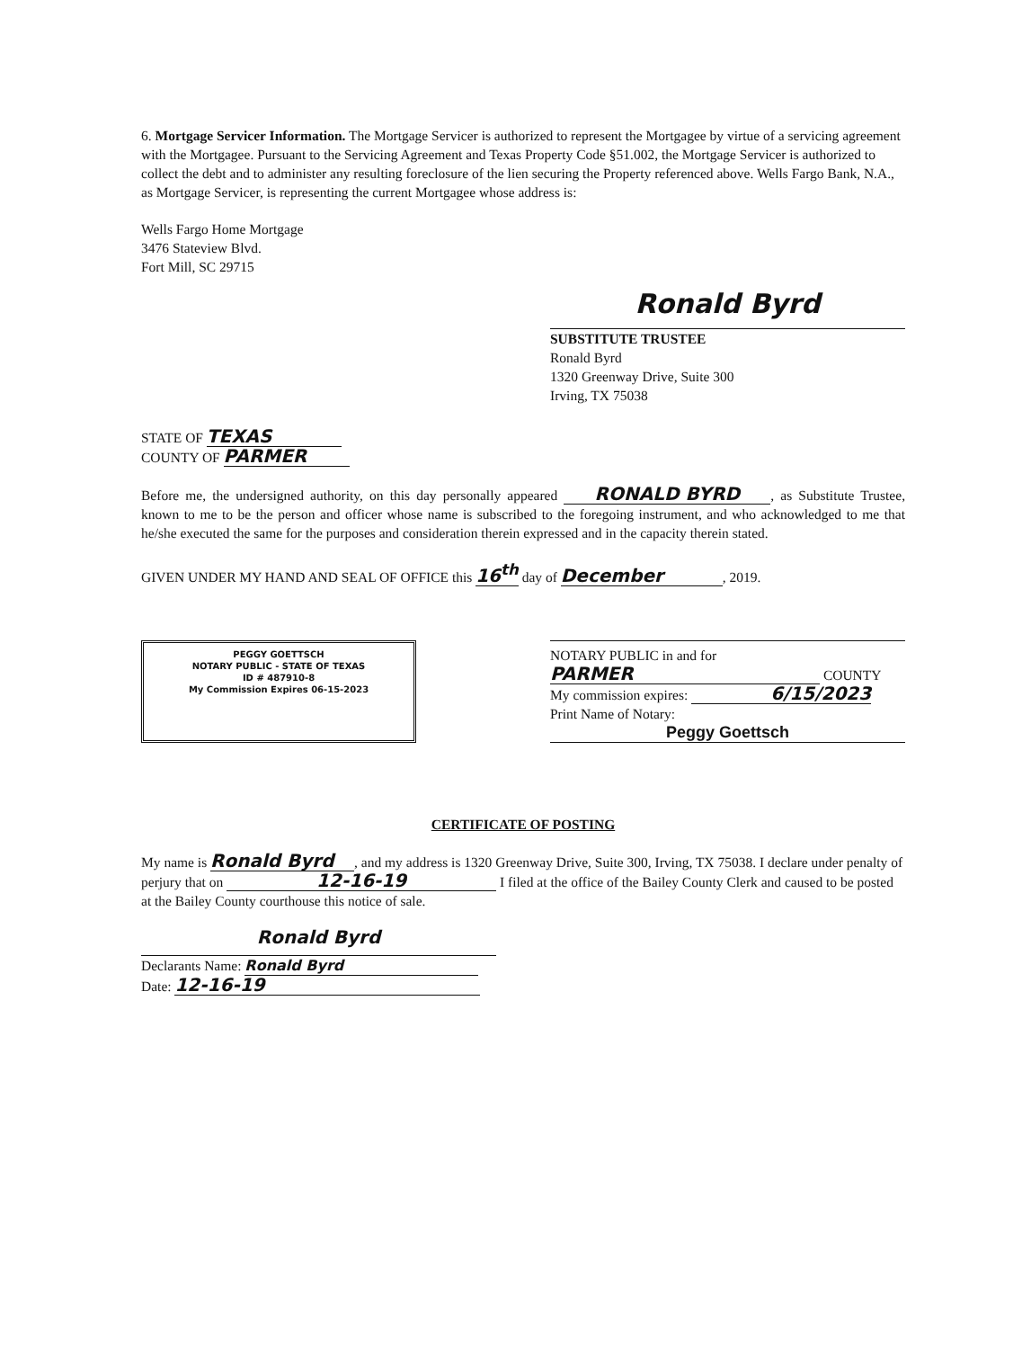6. Mortgage Servicer Information. The Mortgage Servicer is authorized to represent the Mortgagee by virtue of a servicing agreement with the Mortgagee. Pursuant to the Servicing Agreement and Texas Property Code §51.002, the Mortgage Servicer is authorized to collect the debt and to administer any resulting foreclosure of the lien securing the Property referenced above. Wells Fargo Bank, N.A., as Mortgage Servicer, is representing the current Mortgagee whose address is:
Wells Fargo Home Mortgage
3476 Stateview Blvd.
Fort Mill, SC 29715
Ronald Byrd
SUBSTITUTE TRUSTEE
Ronald Byrd
1320 Greenway Drive, Suite 300
Irving, TX 75038
STATE OF TEXAS
COUNTY OF PARMER
Before me, the undersigned authority, on this day personally appeared RONALD BYRD, as Substitute Trustee, known to me to be the person and officer whose name is subscribed to the foregoing instrument, and who acknowledged to me that he/she executed the same for the purposes and consideration therein expressed and in the capacity therein stated.
GIVEN UNDER MY HAND AND SEAL OF OFFICE this 16<sup>th</sup> day of December, 2019.
PEGGY GOETTSCH
NOTARY PUBLIC - STATE OF TEXAS
ID # 487910-8
My Commission Expires 06-15-2023
NOTARY PUBLIC in and for
PARMER COUNTY
My commission expires: 6/15/2023
Print Name of Notary:
Peggy Goettsch
CERTIFICATE OF POSTING
My name is Ronald Byrd, and my address is 1320 Greenway Drive, Suite 300, Irving, TX 75038. I declare under penalty of perjury that on 12-16-19 I filed at the office of the Bailey County Clerk and caused to be posted at the Bailey County courthouse this notice of sale.
Ronald Byrd
Declarants Name: Ronald Byrd
Date: 12-16-19